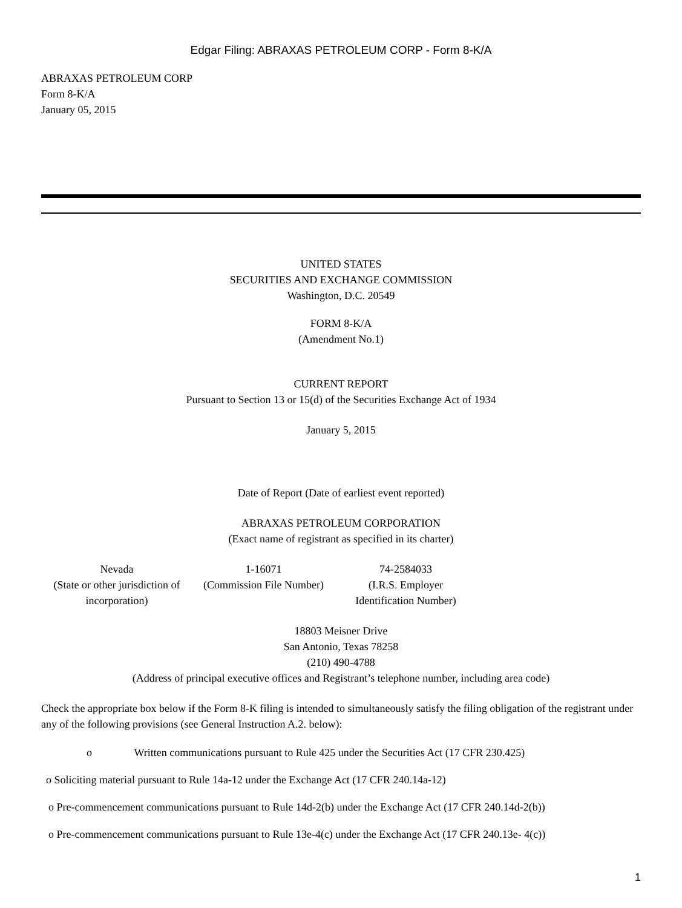Edgar Filing: ABRAXAS PETROLEUM CORP - Form 8-K/A
ABRAXAS PETROLEUM CORP
Form 8-K/A
January 05, 2015
UNITED STATES
SECURITIES AND EXCHANGE COMMISSION
Washington, D.C. 20549
FORM 8-K/A
(Amendment No.1)
CURRENT REPORT
Pursuant to Section 13 or 15(d) of the Securities Exchange Act of 1934
January 5, 2015
Date of Report (Date of earliest event reported)
ABRAXAS PETROLEUM CORPORATION
(Exact name of registrant as specified in its charter)
| Nevada (State or other jurisdiction of incorporation) | 1-16071 (Commission File Number) | 74-2584033 (I.R.S. Employer Identification Number) |
18803 Meisner Drive
San Antonio, Texas 78258
(210) 490-4788
(Address of principal executive offices and Registrant’s telephone number, including area code)
Check the appropriate box below if the Form 8-K filing is intended to simultaneously satisfy the filing obligation of the registrant under any of the following provisions (see General Instruction A.2. below):
o Written communications pursuant to Rule 425 under the Securities Act (17 CFR 230.425)
o Soliciting material pursuant to Rule 14a-12 under the Exchange Act (17 CFR 240.14a-12)
o Pre-commencement communications pursuant to Rule 14d-2(b) under the Exchange Act (17 CFR 240.14d-2(b))
o Pre-commencement communications pursuant to Rule 13e-4(c) under the Exchange Act (17 CFR 240.13e- 4(c))
1